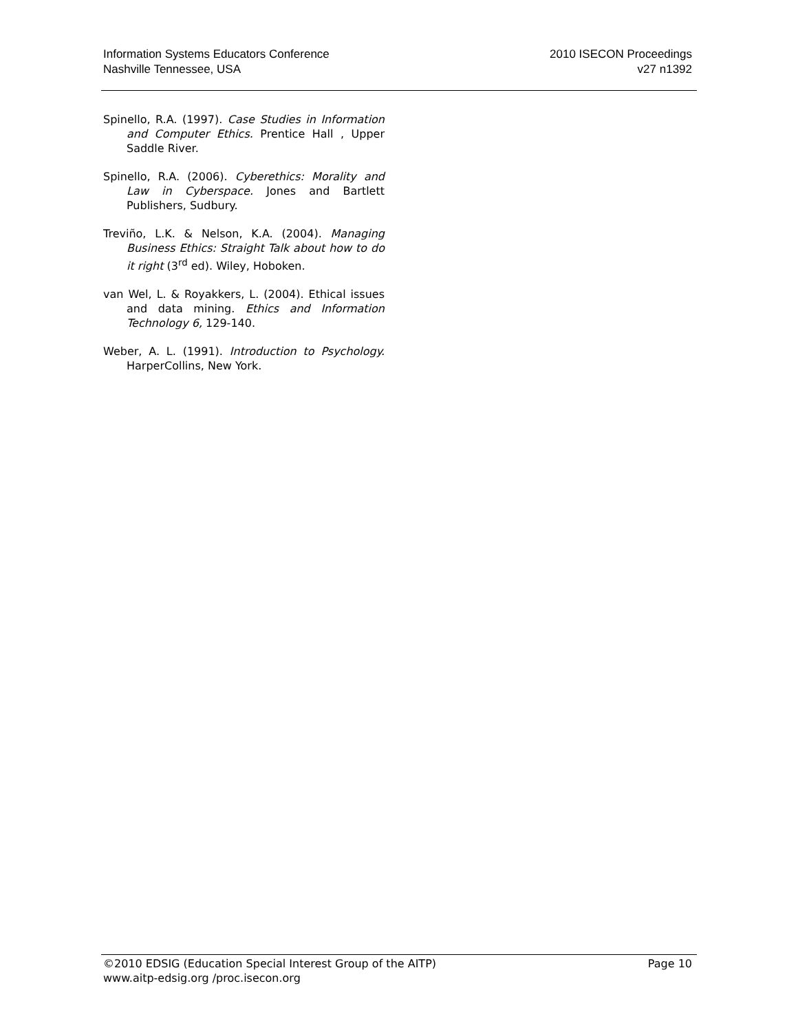Information Systems Educators Conference
Nashville Tennessee, USA
2010 ISECON Proceedings
v27 n1392
Spinello, R.A. (1997). Case Studies in Information and Computer Ethics. Prentice Hall , Upper Saddle River.
Spinello, R.A. (2006). Cyberethics: Morality and Law in Cyberspace. Jones and Bartlett Publishers, Sudbury.
Treviño, L.K. & Nelson, K.A. (2004). Managing Business Ethics: Straight Talk about how to do it right (3<sup>rd</sup> ed). Wiley, Hoboken.
van Wel, L. & Royakkers, L. (2004). Ethical issues and data mining. Ethics and Information Technology 6, 129-140.
Weber, A. L. (1991). Introduction to Psychology. HarperCollins, New York.
©2010 EDSIG (Education Special Interest Group of the AITP)
www.aitp-edsig.org /proc.isecon.org
Page 10